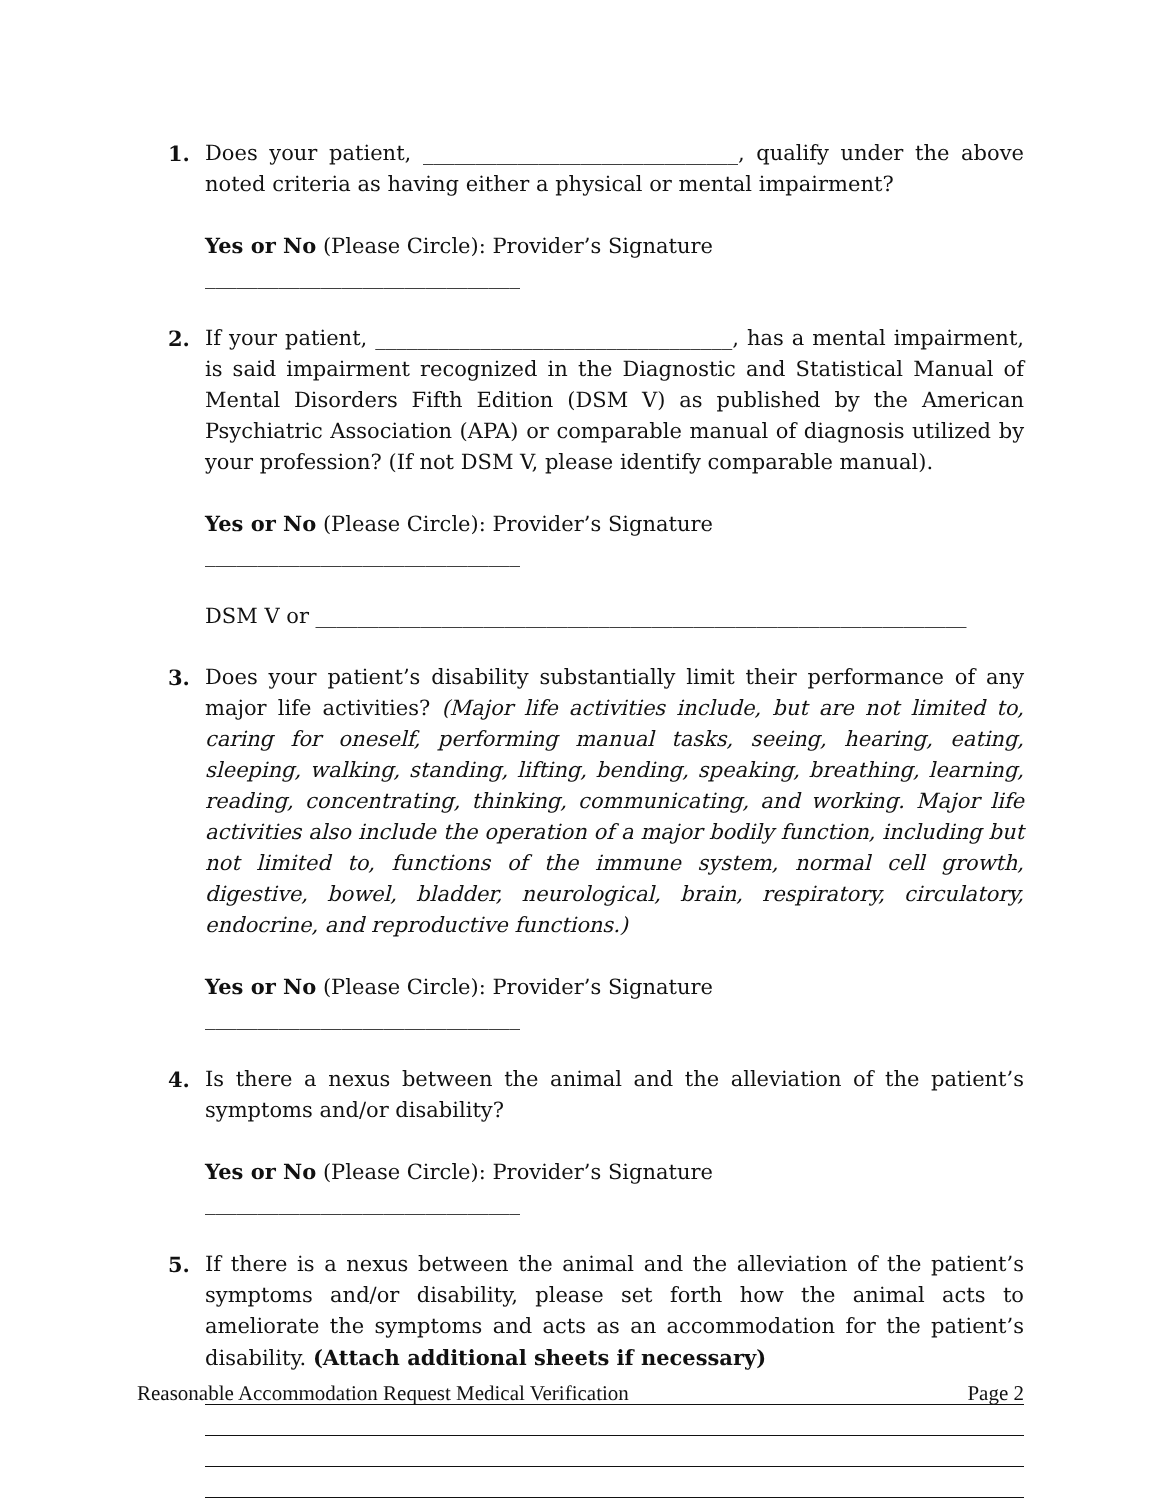1. Does your patient, ______________________________, qualify under the above noted criteria as having either a physical or mental impairment?
Yes or No (Please Circle): Provider’s Signature ______________________________
2. If your patient, __________________________________, has a mental impairment, is said impairment recognized in the Diagnostic and Statistical Manual of Mental Disorders Fifth Edition (DSM V) as published by the American Psychiatric Association (APA) or comparable manual of diagnosis utilized by your profession? (If not DSM V, please identify comparable manual).
Yes or No (Please Circle): Provider’s Signature ______________________________
DSM V or ______________________________________________________________
3. Does your patient’s disability substantially limit their performance of any major life activities? (Major life activities include, but are not limited to, caring for oneself, performing manual tasks, seeing, hearing, eating, sleeping, walking, standing, lifting, bending, speaking, breathing, learning, reading, concentrating, thinking, communicating, and working. Major life activities also include the operation of a major bodily function, including but not limited to, functions of the immune system, normal cell growth, digestive, bowel, bladder, neurological, brain, respiratory, circulatory, endocrine, and reproductive functions.)
Yes or No (Please Circle): Provider’s Signature ______________________________
4. Is there a nexus between the animal and the alleviation of the patient’s symptoms and/or disability?
Yes or No (Please Circle): Provider’s Signature ______________________________
5. If there is a nexus between the animal and the alleviation of the patient’s symptoms and/or disability, please set forth how the animal acts to ameliorate the symptoms and acts as an accommodation for the patient’s disability. (Attach additional sheets if necessary)
Reasonable Accommodation Request Medical Verification Page 2